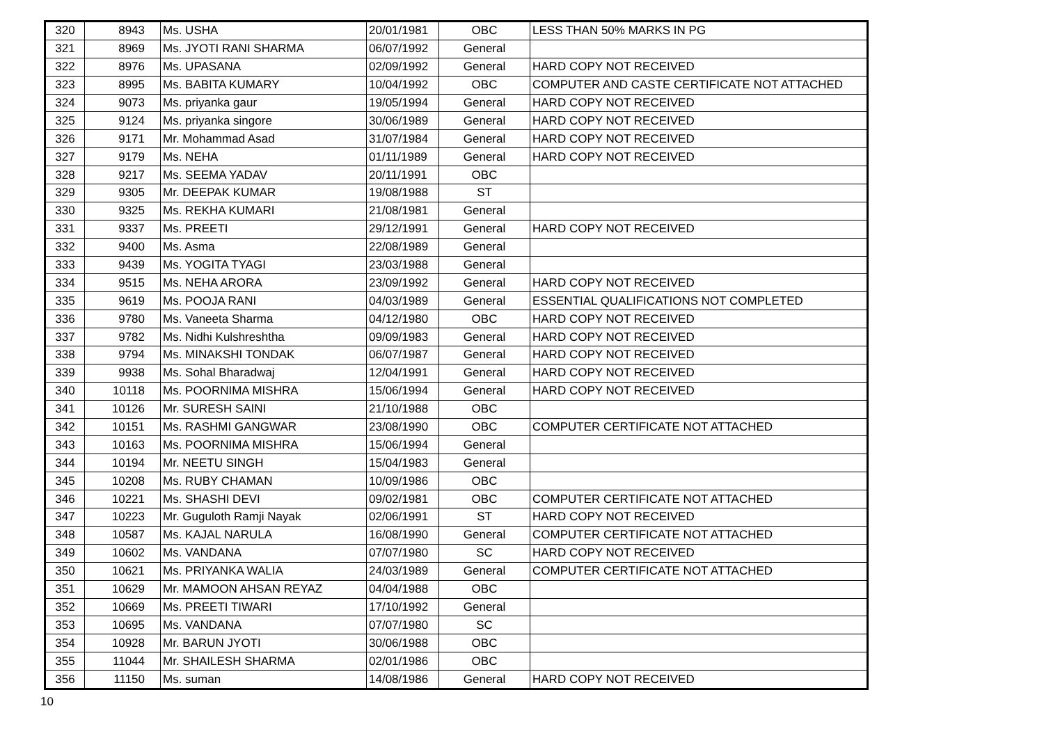| 320 | 8943 | Ms. USHA | 20/01/1981 | OBC | LESS THAN 50% MARKS IN PG |
| 321 | 8969 | Ms. JYOTI RANI SHARMA | 06/07/1992 | General | |
| 322 | 8976 | Ms. UPASANA | 02/09/1992 | General | HARD COPY NOT RECEIVED |
| 323 | 8995 | Ms. BABITA KUMARY | 10/04/1992 | OBC | COMPUTER AND CASTE CERTIFICATE NOT ATTACHED |
| 324 | 9073 | Ms. priyanka gaur | 19/05/1994 | General | HARD COPY NOT RECEIVED |
| 325 | 9124 | Ms. priyanka singore | 30/06/1989 | General | HARD COPY NOT RECEIVED |
| 326 | 9171 | Mr. Mohammad Asad | 31/07/1984 | General | HARD COPY NOT RECEIVED |
| 327 | 9179 | Ms. NEHA | 01/11/1989 | General | HARD COPY NOT RECEIVED |
| 328 | 9217 | Ms. SEEMA YADAV | 20/11/1991 | OBC | |
| 329 | 9305 | Mr. DEEPAK KUMAR | 19/08/1988 | ST | |
| 330 | 9325 | Ms. REKHA KUMARI | 21/08/1981 | General | |
| 331 | 9337 | Ms. PREETI | 29/12/1991 | General | HARD COPY NOT RECEIVED |
| 332 | 9400 | Ms. Asma | 22/08/1989 | General | |
| 333 | 9439 | Ms. YOGITA TYAGI | 23/03/1988 | General | |
| 334 | 9515 | Ms. NEHA ARORA | 23/09/1992 | General | HARD COPY NOT RECEIVED |
| 335 | 9619 | Ms. POOJA RANI | 04/03/1989 | General | ESSENTIAL QUALIFICATIONS NOT COMPLETED |
| 336 | 9780 | Ms. Vaneeta Sharma | 04/12/1980 | OBC | HARD COPY NOT RECEIVED |
| 337 | 9782 | Ms. Nidhi Kulshreshtha | 09/09/1983 | General | HARD COPY NOT RECEIVED |
| 338 | 9794 | Ms. MINAKSHI TONDAK | 06/07/1987 | General | HARD COPY NOT RECEIVED |
| 339 | 9938 | Ms. Sohal Bharadwaj | 12/04/1991 | General | HARD COPY NOT RECEIVED |
| 340 | 10118 | Ms. POORNIMA MISHRA | 15/06/1994 | General | HARD COPY NOT RECEIVED |
| 341 | 10126 | Mr. SURESH SAINI | 21/10/1988 | OBC | |
| 342 | 10151 | Ms. RASHMI GANGWAR | 23/08/1990 | OBC | COMPUTER CERTIFICATE NOT ATTACHED |
| 343 | 10163 | Ms. POORNIMA MISHRA | 15/06/1994 | General | |
| 344 | 10194 | Mr. NEETU SINGH | 15/04/1983 | General | |
| 345 | 10208 | Ms. RUBY CHAMAN | 10/09/1986 | OBC | |
| 346 | 10221 | Ms. SHASHI DEVI | 09/02/1981 | OBC | COMPUTER CERTIFICATE NOT ATTACHED |
| 347 | 10223 | Mr. Guguloth Ramji Nayak | 02/06/1991 | ST | HARD COPY NOT RECEIVED |
| 348 | 10587 | Ms. KAJAL NARULA | 16/08/1990 | General | COMPUTER CERTIFICATE NOT ATTACHED |
| 349 | 10602 | Ms. VANDANA | 07/07/1980 | SC | HARD COPY NOT RECEIVED |
| 350 | 10621 | Ms. PRIYANKA WALIA | 24/03/1989 | General | COMPUTER CERTIFICATE NOT ATTACHED |
| 351 | 10629 | Mr. MAMOON AHSAN REYAZ | 04/04/1988 | OBC | |
| 352 | 10669 | Ms. PREETI TIWARI | 17/10/1992 | General | |
| 353 | 10695 | Ms. VANDANA | 07/07/1980 | SC | |
| 354 | 10928 | Mr. BARUN JYOTI | 30/06/1988 | OBC | |
| 355 | 11044 | Mr. SHAILESH SHARMA | 02/01/1986 | OBC | |
| 356 | 11150 | Ms. suman | 14/08/1986 | General | HARD COPY NOT RECEIVED |
10